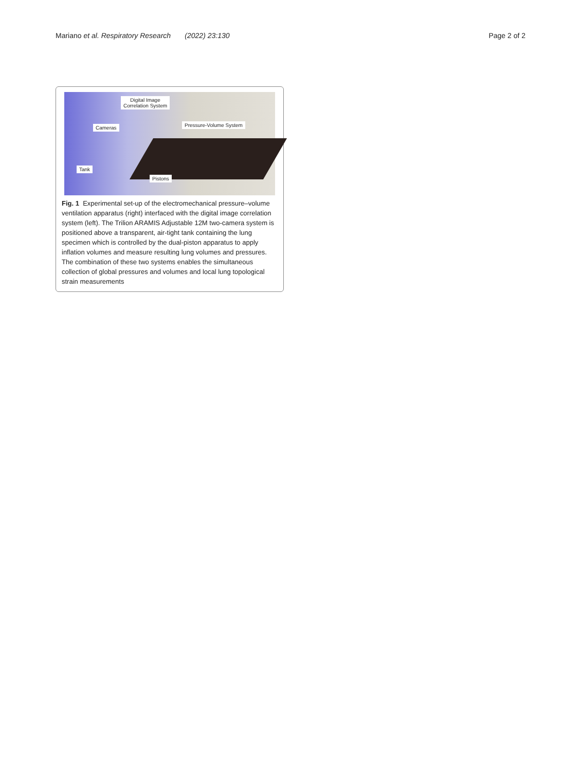Mariano et al. Respiratory Research (2022) 23:130
Page 2 of 2
Digital Image
Correlation System
Cameras Pressure-Volume System
Tank
Pistons
Fig. 1 Experimental set-up of the electromechanical pressure–volume ventilation apparatus (right) interfaced with the digital image correlation system (left). The Trilion ARAMIS Adjustable 12M two-camera system is positioned above a transparent, air-tight tank containing the lung specimen which is controlled by the dual-piston apparatus to apply inflation volumes and measure resulting lung volumes and pressures. The combination of these two systems enables the simultaneous collection of global pressures and volumes and local lung topological strain measurements